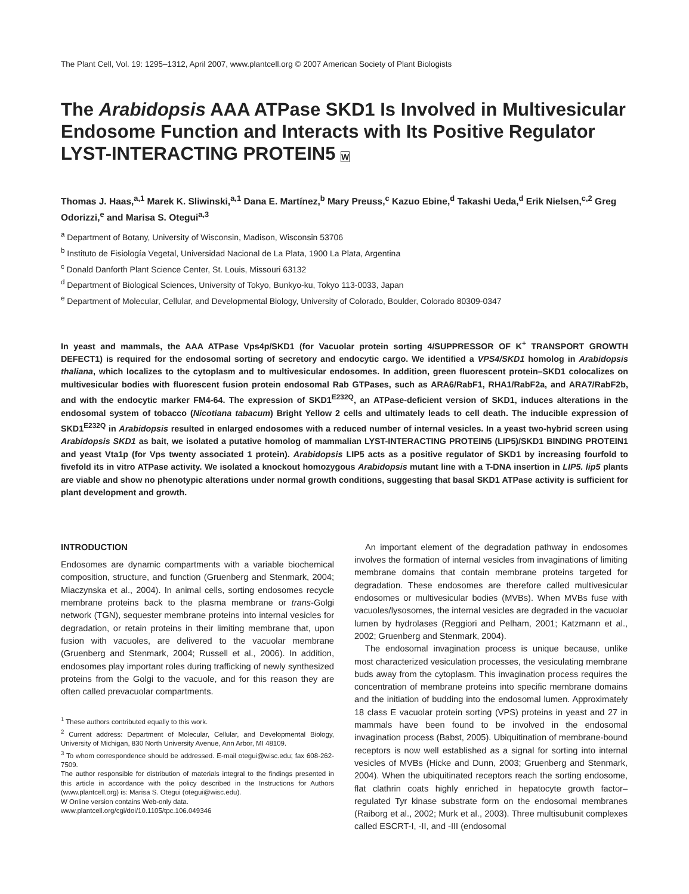The Plant Cell, Vol. 19: 1295–1312, April 2007, www.plantcell.org © 2007 American Society of Plant Biologists
The Arabidopsis AAA ATPase SKD1 Is Involved in Multivesicular Endosome Function and Interacts with Its Positive Regulator LYST-INTERACTING PROTEIN5 W
Thomas J. Haas,<sup>a,1</sup> Marek K. Sliwinski,<sup>a,1</sup> Dana E. Martínez,<sup>b</sup> Mary Preuss,<sup>c</sup> Kazuo Ebine,<sup>d</sup> Takashi Ueda,<sup>d</sup> Erik Nielsen,<sup>c,2</sup> Greg Odorizzi,<sup>e</sup> and Marisa S. Otegui<sup>a,3</sup>
<sup>a</sup> Department of Botany, University of Wisconsin, Madison, Wisconsin 53706
<sup>b</sup> Instituto de Fisiología Vegetal, Universidad Nacional de La Plata, 1900 La Plata, Argentina
<sup>c</sup> Donald Danforth Plant Science Center, St. Louis, Missouri 63132
<sup>d</sup> Department of Biological Sciences, University of Tokyo, Bunkyo-ku, Tokyo 113-0033, Japan
<sup>e</sup> Department of Molecular, Cellular, and Developmental Biology, University of Colorado, Boulder, Colorado 80309-0347
In yeast and mammals, the AAA ATPase Vps4p/SKD1 (for Vacuolar protein sorting 4/SUPPRESSOR OF K<sup>+</sup> TRANSPORT GROWTH DEFECT1) is required for the endosomal sorting of secretory and endocytic cargo. We identified a VPS4/SKD1 homolog in Arabidopsis thaliana, which localizes to the cytoplasm and to multivesicular endosomes. In addition, green fluorescent protein–SKD1 colocalizes on multivesicular bodies with fluorescent fusion protein endosomal Rab GTPases, such as ARA6/RabF1, RHA1/RabF2a, and ARA7/RabF2b, and with the endocytic marker FM4-64. The expression of SKD1<sup>E232Q</sup>, an ATPase-deficient version of SKD1, induces alterations in the endosomal system of tobacco (Nicotiana tabacum) Bright Yellow 2 cells and ultimately leads to cell death. The inducible expression of SKD1<sup>E232Q</sup> in Arabidopsis resulted in enlarged endosomes with a reduced number of internal vesicles. In a yeast two-hybrid screen using Arabidopsis SKD1 as bait, we isolated a putative homolog of mammalian LYST-INTERACTING PROTEIN5 (LIP5)/SKD1 BINDING PROTEIN1 and yeast Vta1p (for Vps twenty associated 1 protein). Arabidopsis LIP5 acts as a positive regulator of SKD1 by increasing fourfold to fivefold its in vitro ATPase activity. We isolated a knockout homozygous Arabidopsis mutant line with a T-DNA insertion in LIP5. lip5 plants are viable and show no phenotypic alterations under normal growth conditions, suggesting that basal SKD1 ATPase activity is sufficient for plant development and growth.
INTRODUCTION
Endosomes are dynamic compartments with a variable biochemical composition, structure, and function (Gruenberg and Stenmark, 2004; Miaczynska et al., 2004). In animal cells, sorting endosomes recycle membrane proteins back to the plasma membrane or trans-Golgi network (TGN), sequester membrane proteins into internal vesicles for degradation, or retain proteins in their limiting membrane that, upon fusion with vacuoles, are delivered to the vacuolar membrane (Gruenberg and Stenmark, 2004; Russell et al., 2006). In addition, endosomes play important roles during trafficking of newly synthesized proteins from the Golgi to the vacuole, and for this reason they are often called prevacuolar compartments.
<sup>1</sup> These authors contributed equally to this work.
<sup>2</sup> Current address: Department of Molecular, Cellular, and Developmental Biology, University of Michigan, 830 North University Avenue, Ann Arbor, MI 48109.
<sup>3</sup> To whom correspondence should be addressed. E-mail otegui@wisc.edu; fax 608-262-7509.
The author responsible for distribution of materials integral to the findings presented in this article in accordance with the policy described in the Instructions for Authors (www.plantcell.org) is: Marisa S. Otegui (otegui@wisc.edu).
W Online version contains Web-only data.
www.plantcell.org/cgi/doi/10.1105/tpc.106.049346
An important element of the degradation pathway in endosomes involves the formation of internal vesicles from invaginations of limiting membrane domains that contain membrane proteins targeted for degradation. These endosomes are therefore called multivesicular endosomes or multivesicular bodies (MVBs). When MVBs fuse with vacuoles/lysosomes, the internal vesicles are degraded in the vacuolar lumen by hydrolases (Reggiori and Pelham, 2001; Katzmann et al., 2002; Gruenberg and Stenmark, 2004).
The endosomal invagination process is unique because, unlike most characterized vesiculation processes, the vesiculating membrane buds away from the cytoplasm. This invagination process requires the concentration of membrane proteins into specific membrane domains and the initiation of budding into the endosomal lumen. Approximately 18 class E vacuolar protein sorting (VPS) proteins in yeast and 27 in mammals have been found to be involved in the endosomal invagination process (Babst, 2005). Ubiquitination of membrane-bound receptors is now well established as a signal for sorting into internal vesicles of MVBs (Hicke and Dunn, 2003; Gruenberg and Stenmark, 2004). When the ubiquitinated receptors reach the sorting endosome, flat clathrin coats highly enriched in hepatocyte growth factor–regulated Tyr kinase substrate form on the endosomal membranes (Raiborg et al., 2002; Murk et al., 2003). Three multisubunit complexes called ESCRT-I, -II, and -III (endosomal